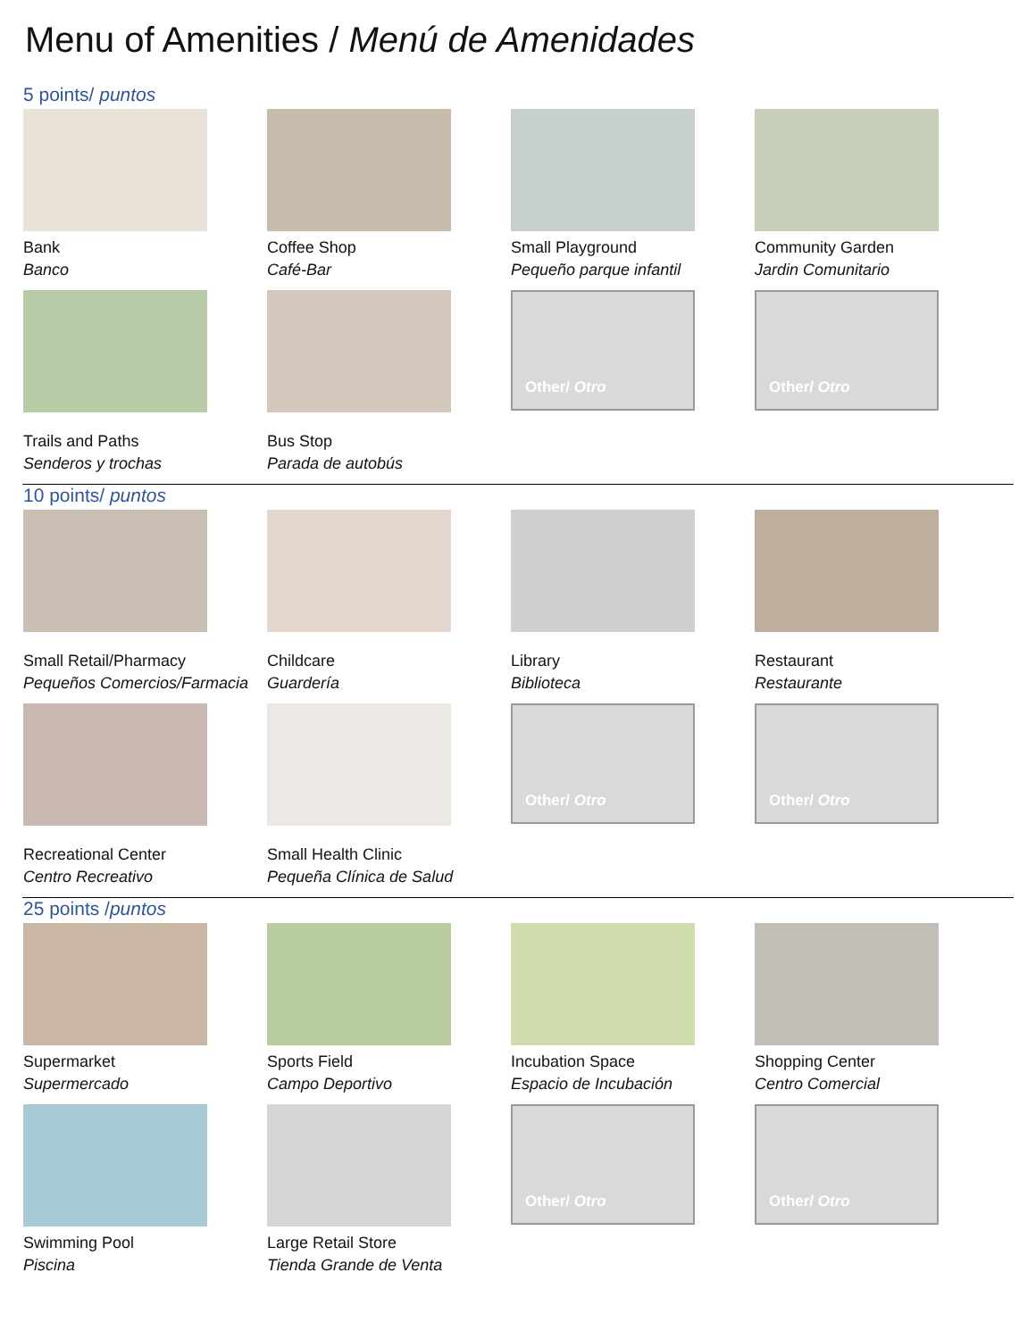Menu of Amenities / Menú de Amenidades
5 points/ puntos
Bank
Banco
Coffee Shop
Café-Bar
Small Playground
Pequeño parque infantil
Community Garden
Jardin Comunitario
Trails and Paths
Senderos y trochas
Bus Stop
Parada de autobús
Other/ Otro Other/ Otro
10 points/ puntos
Small Retail/Pharmacy
Pequeños Comercios/Farmacia
Childcare
Guardería
Library
Biblioteca
Restaurant
Restaurante
Recreational Center
Centro Recreativo
Small Health Clinic
Pequeña Clínica de Salud
Other/ Otro Other/ Otro
25 points /puntos
Supermarket
Supermercado
Sports Field
Campo Deportivo
Incubation Space
Espacio de Incubación
Shopping Center
Centro Comercial
Swimming Pool
Piscina
Large Retail Store
Tienda Grande de Venta
Other/ Otro Other/ Otro